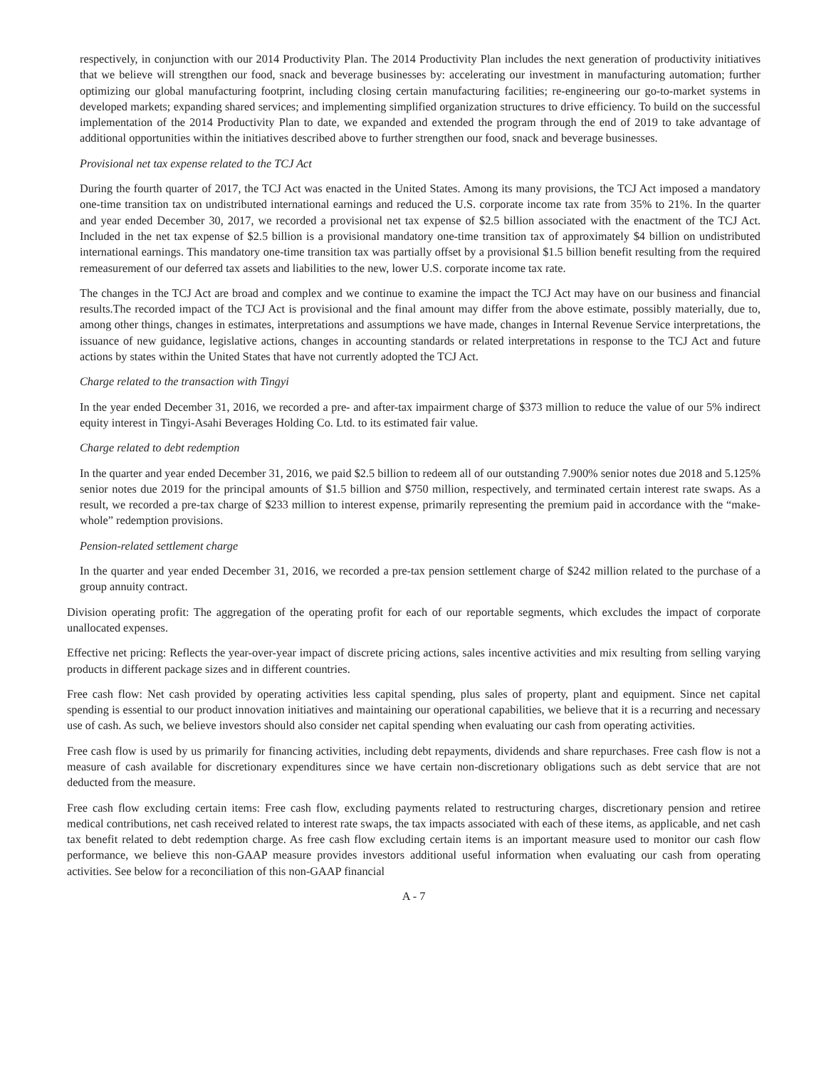respectively, in conjunction with our 2014 Productivity Plan. The 2014 Productivity Plan includes the next generation of productivity initiatives that we believe will strengthen our food, snack and beverage businesses by: accelerating our investment in manufacturing automation; further optimizing our global manufacturing footprint, including closing certain manufacturing facilities; re-engineering our go-to-market systems in developed markets; expanding shared services; and implementing simplified organization structures to drive efficiency. To build on the successful implementation of the 2014 Productivity Plan to date, we expanded and extended the program through the end of 2019 to take advantage of additional opportunities within the initiatives described above to further strengthen our food, snack and beverage businesses.
Provisional net tax expense related to the TCJ Act
During the fourth quarter of 2017, the TCJ Act was enacted in the United States. Among its many provisions, the TCJ Act imposed a mandatory one-time transition tax on undistributed international earnings and reduced the U.S. corporate income tax rate from 35% to 21%. In the quarter and year ended December 30, 2017, we recorded a provisional net tax expense of $2.5 billion associated with the enactment of the TCJ Act. Included in the net tax expense of $2.5 billion is a provisional mandatory one-time transition tax of approximately $4 billion on undistributed international earnings. This mandatory one-time transition tax was partially offset by a provisional $1.5 billion benefit resulting from the required remeasurement of our deferred tax assets and liabilities to the new, lower U.S. corporate income tax rate.
The changes in the TCJ Act are broad and complex and we continue to examine the impact the TCJ Act may have on our business and financial results.The recorded impact of the TCJ Act is provisional and the final amount may differ from the above estimate, possibly materially, due to, among other things, changes in estimates, interpretations and assumptions we have made, changes in Internal Revenue Service interpretations, the issuance of new guidance, legislative actions, changes in accounting standards or related interpretations in response to the TCJ Act and future actions by states within the United States that have not currently adopted the TCJ Act.
Charge related to the transaction with Tingyi
In the year ended December 31, 2016, we recorded a pre- and after-tax impairment charge of $373 million to reduce the value of our 5% indirect equity interest in Tingyi-Asahi Beverages Holding Co. Ltd. to its estimated fair value.
Charge related to debt redemption
In the quarter and year ended December 31, 2016, we paid $2.5 billion to redeem all of our outstanding 7.900% senior notes due 2018 and 5.125% senior notes due 2019 for the principal amounts of $1.5 billion and $750 million, respectively, and terminated certain interest rate swaps. As a result, we recorded a pre-tax charge of $233 million to interest expense, primarily representing the premium paid in accordance with the “make-whole” redemption provisions.
Pension-related settlement charge
In the quarter and year ended December 31, 2016, we recorded a pre-tax pension settlement charge of $242 million related to the purchase of a group annuity contract.
Division operating profit: The aggregation of the operating profit for each of our reportable segments, which excludes the impact of corporate unallocated expenses.
Effective net pricing: Reflects the year-over-year impact of discrete pricing actions, sales incentive activities and mix resulting from selling varying products in different package sizes and in different countries.
Free cash flow: Net cash provided by operating activities less capital spending, plus sales of property, plant and equipment. Since net capital spending is essential to our product innovation initiatives and maintaining our operational capabilities, we believe that it is a recurring and necessary use of cash. As such, we believe investors should also consider net capital spending when evaluating our cash from operating activities.
Free cash flow is used by us primarily for financing activities, including debt repayments, dividends and share repurchases. Free cash flow is not a measure of cash available for discretionary expenditures since we have certain non-discretionary obligations such as debt service that are not deducted from the measure.
Free cash flow excluding certain items: Free cash flow, excluding payments related to restructuring charges, discretionary pension and retiree medical contributions, net cash received related to interest rate swaps, the tax impacts associated with each of these items, as applicable, and net cash tax benefit related to debt redemption charge. As free cash flow excluding certain items is an important measure used to monitor our cash flow performance, we believe this non-GAAP measure provides investors additional useful information when evaluating our cash from operating activities. See below for a reconciliation of this non-GAAP financial
A - 7